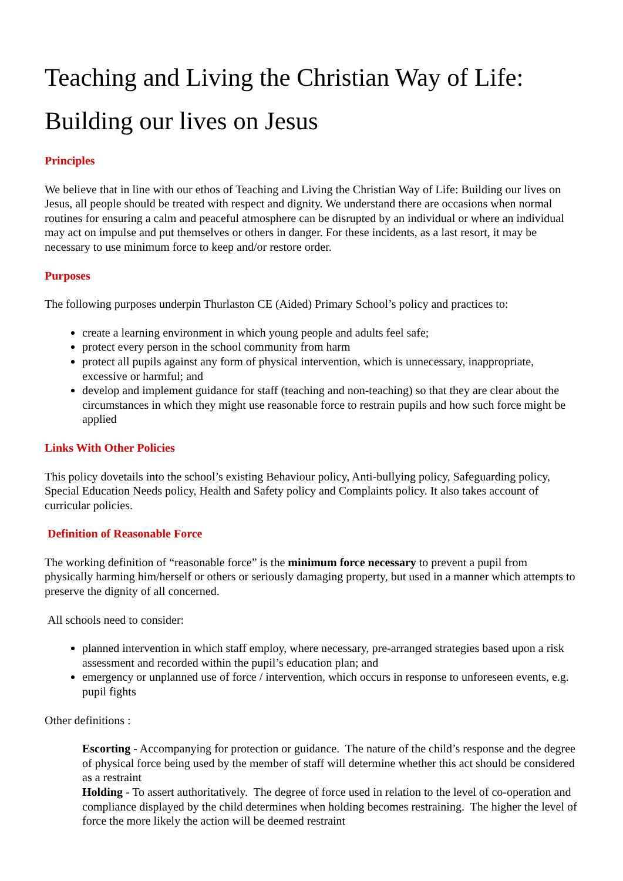Teaching and Living the Christian Way of Life:
Building our lives on Jesus
Principles
We believe that in line with our ethos of Teaching and Living the Christian Way of Life: Building our lives on Jesus, all people should be treated with respect and dignity. We understand there are occasions when normal routines for ensuring a calm and peaceful atmosphere can be disrupted by an individual or where an individual may act on impulse and put themselves or others in danger. For these incidents, as a last resort, it may be necessary to use minimum force to keep and/or restore order.
Purposes
The following purposes underpin Thurlaston CE (Aided) Primary School’s policy and practices to:
create a learning environment in which young people and adults feel safe;
protect every person in the school community from harm
protect all pupils against any form of physical intervention, which is unnecessary, inappropriate, excessive or harmful; and
develop and implement guidance for staff (teaching and non-teaching) so that they are clear about the circumstances in which they might use reasonable force to restrain pupils and how such force might be applied
Links With Other Policies
This policy dovetails into the school’s existing Behaviour policy, Anti-bullying policy, Safeguarding policy, Special Education Needs policy, Health and Safety policy and Complaints policy. It also takes account of curricular policies.
Definition of Reasonable Force
The working definition of “reasonable force” is the minimum force necessary to prevent a pupil from physically harming him/herself or others or seriously damaging property, but used in a manner which attempts to preserve the dignity of all concerned.
All schools need to consider:
planned intervention in which staff employ, where necessary, pre-arranged strategies based upon a risk assessment and recorded within the pupil’s education plan; and
emergency or unplanned use of force / intervention, which occurs in response to unforeseen events, e.g. pupil fights
Other definitions :
Escorting - Accompanying for protection or guidance. The nature of the child’s response and the degree of physical force being used by the member of staff will determine whether this act should be considered as a restraint
Holding - To assert authoritatively. The degree of force used in relation to the level of co-operation and compliance displayed by the child determines when holding becomes restraining. The higher the level of force the more likely the action will be deemed restraint